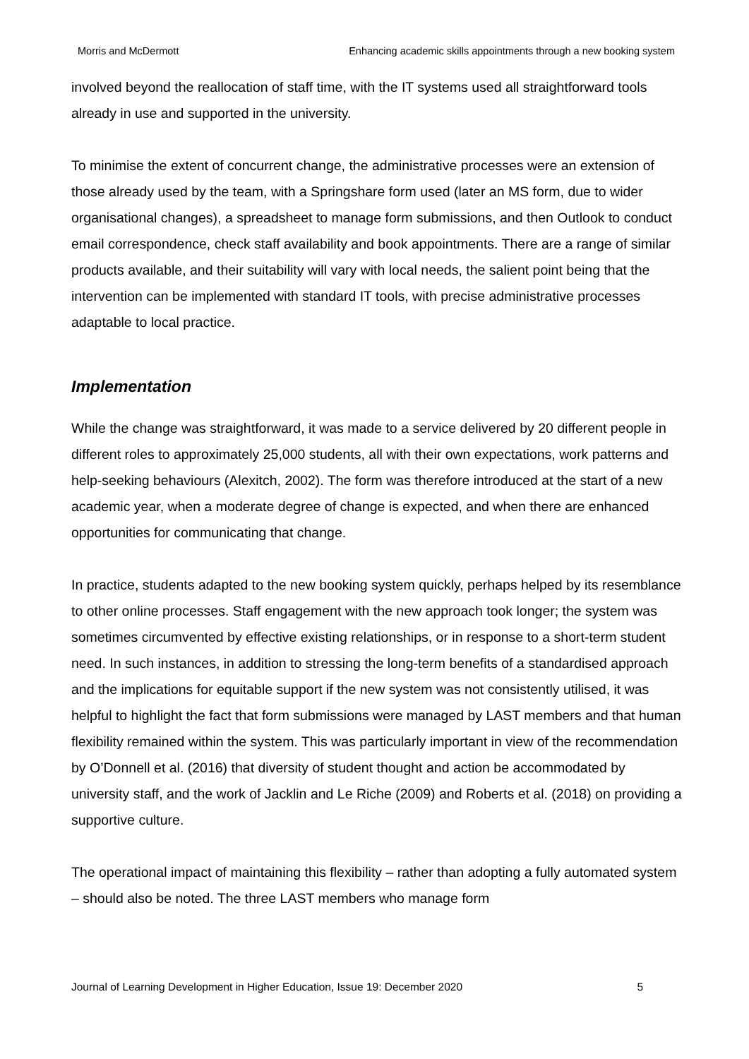Morris and McDermott Enhancing academic skills appointments through a new booking system
involved beyond the reallocation of staff time, with the IT systems used all straightforward tools already in use and supported in the university.
To minimise the extent of concurrent change, the administrative processes were an extension of those already used by the team, with a Springshare form used (later an MS form, due to wider organisational changes), a spreadsheet to manage form submissions, and then Outlook to conduct email correspondence, check staff availability and book appointments. There are a range of similar products available, and their suitability will vary with local needs, the salient point being that the intervention can be implemented with standard IT tools, with precise administrative processes adaptable to local practice.
Implementation
While the change was straightforward, it was made to a service delivered by 20 different people in different roles to approximately 25,000 students, all with their own expectations, work patterns and help-seeking behaviours (Alexitch, 2002). The form was therefore introduced at the start of a new academic year, when a moderate degree of change is expected, and when there are enhanced opportunities for communicating that change.
In practice, students adapted to the new booking system quickly, perhaps helped by its resemblance to other online processes. Staff engagement with the new approach took longer; the system was sometimes circumvented by effective existing relationships, or in response to a short-term student need. In such instances, in addition to stressing the long-term benefits of a standardised approach and the implications for equitable support if the new system was not consistently utilised, it was helpful to highlight the fact that form submissions were managed by LAST members and that human flexibility remained within the system. This was particularly important in view of the recommendation by O’Donnell et al. (2016) that diversity of student thought and action be accommodated by university staff, and the work of Jacklin and Le Riche (2009) and Roberts et al. (2018) on providing a supportive culture.
The operational impact of maintaining this flexibility – rather than adopting a fully automated system – should also be noted. The three LAST members who manage form
Journal of Learning Development in Higher Education, Issue 19: December 2020 5